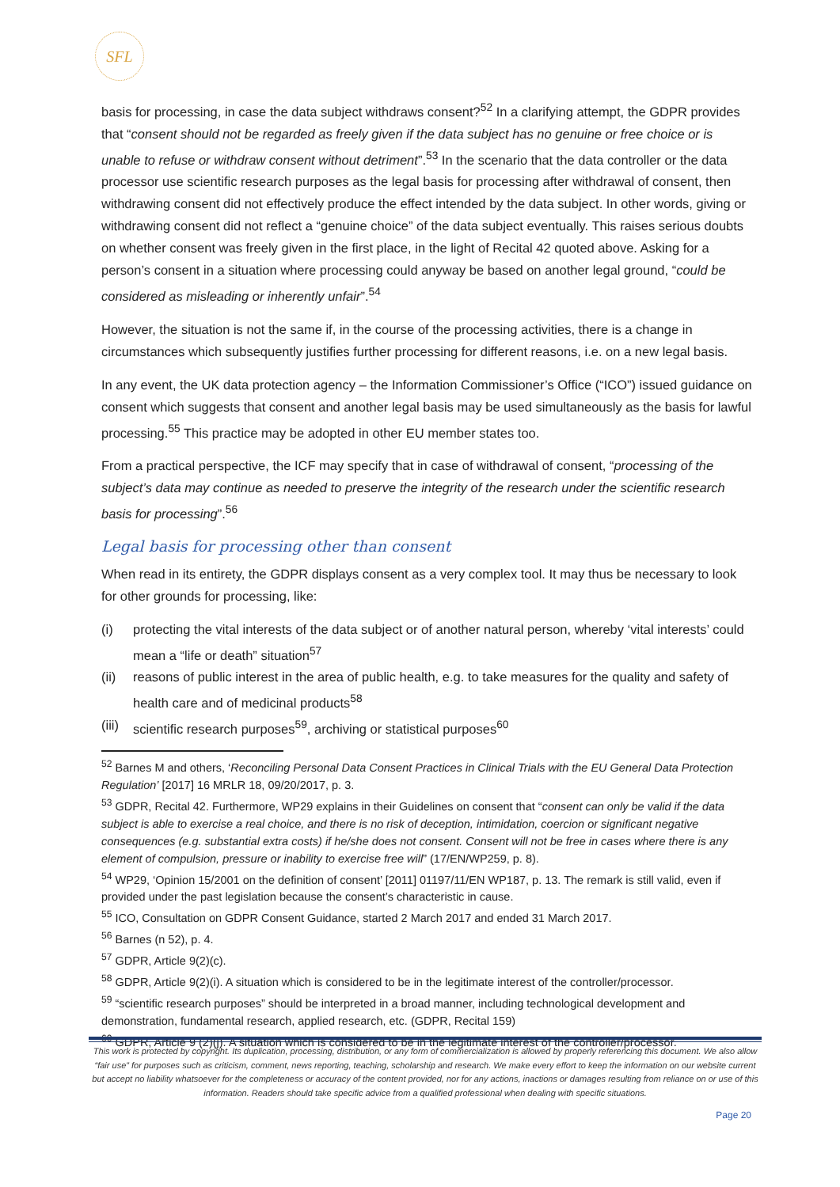SFL
basis for processing, in case the data subject withdraws consent?<sup>52</sup> In a clarifying attempt, the GDPR provides that “consent should not be regarded as freely given if the data subject has no genuine or free choice or is unable to refuse or withdraw consent without detriment”.<sup>53</sup> In the scenario that the data controller or the data processor use scientific research purposes as the legal basis for processing after withdrawal of consent, then withdrawing consent did not effectively produce the effect intended by the data subject. In other words, giving or withdrawing consent did not reflect a “genuine choice” of the data subject eventually. This raises serious doubts on whether consent was freely given in the first place, in the light of Recital 42 quoted above. Asking for a person’s consent in a situation where processing could anyway be based on another legal ground, “could be considered as misleading or inherently unfair”.<sup>54</sup>
However, the situation is not the same if, in the course of the processing activities, there is a change in circumstances which subsequently justifies further processing for different reasons, i.e. on a new legal basis.
In any event, the UK data protection agency – the Information Commissioner’s Office (“ICO”) issued guidance on consent which suggests that consent and another legal basis may be used simultaneously as the basis for lawful processing.<sup>55</sup> This practice may be adopted in other EU member states too.
From a practical perspective, the ICF may specify that in case of withdrawal of consent, “processing of the subject’s data may continue as needed to preserve the integrity of the research under the scientific research basis for processing”.<sup>56</sup>
Legal basis for processing other than consent
When read in its entirety, the GDPR displays consent as a very complex tool. It may thus be necessary to look for other grounds for processing, like:
(i) protecting the vital interests of the data subject or of another natural person, whereby ‘vital interests’ could mean a “life or death” situation<sup>57</sup>
(ii) reasons of public interest in the area of public health, e.g. to take measures for the quality and safety of health care and of medicinal products<sup>58</sup>
(iii) scientific research purposes<sup>59</sup>, archiving or statistical purposes<sup>60</sup>
<sup>52</sup> Barnes M and others, ‘Reconciling Personal Data Consent Practices in Clinical Trials with the EU General Data Protection Regulation’ [2017] 16 MRLR 18, 09/20/2017, p. 3.
<sup>53</sup> GDPR, Recital 42. Furthermore, WP29 explains in their Guidelines on consent that “consent can only be valid if the data subject is able to exercise a real choice, and there is no risk of deception, intimidation, coercion or significant negative consequences (e.g. substantial extra costs) if he/she does not consent. Consent will not be free in cases where there is any element of compulsion, pressure or inability to exercise free will” (17/EN/WP259, p. 8).
<sup>54</sup> WP29, ‘Opinion 15/2001 on the definition of consent’ [2011] 01197/11/EN WP187, p. 13. The remark is still valid, even if provided under the past legislation because the consent’s characteristic in cause.
<sup>55</sup> ICO, Consultation on GDPR Consent Guidance, started 2 March 2017 and ended 31 March 2017.
<sup>56</sup> Barnes (n 52), p. 4.
<sup>57</sup> GDPR, Article 9(2)(c).
<sup>58</sup> GDPR, Article 9(2)(i). A situation which is considered to be in the legitimate interest of the controller/processor.
<sup>59</sup> “scientific research purposes” should be interpreted in a broad manner, including technological development and demonstration, fundamental research, applied research, etc. (GDPR, Recital 159)
<sup>60</sup> GDPR, Article 9 (2)(j). A situation which is considered to be in the legitimate interest of the controller/processor.
This work is protected by copyright. Its duplication, processing, distribution, or any form of commercialization is allowed by properly referencing this document. We also allow “fair use” for purposes such as criticism, comment, news reporting, teaching, scholarship and research. We make every effort to keep the information on our website current but accept no liability whatsoever for the completeness or accuracy of the content provided, nor for any actions, inactions or damages resulting from reliance on or use of this information. Readers should take specific advice from a qualified professional when dealing with specific situations.
Page 20